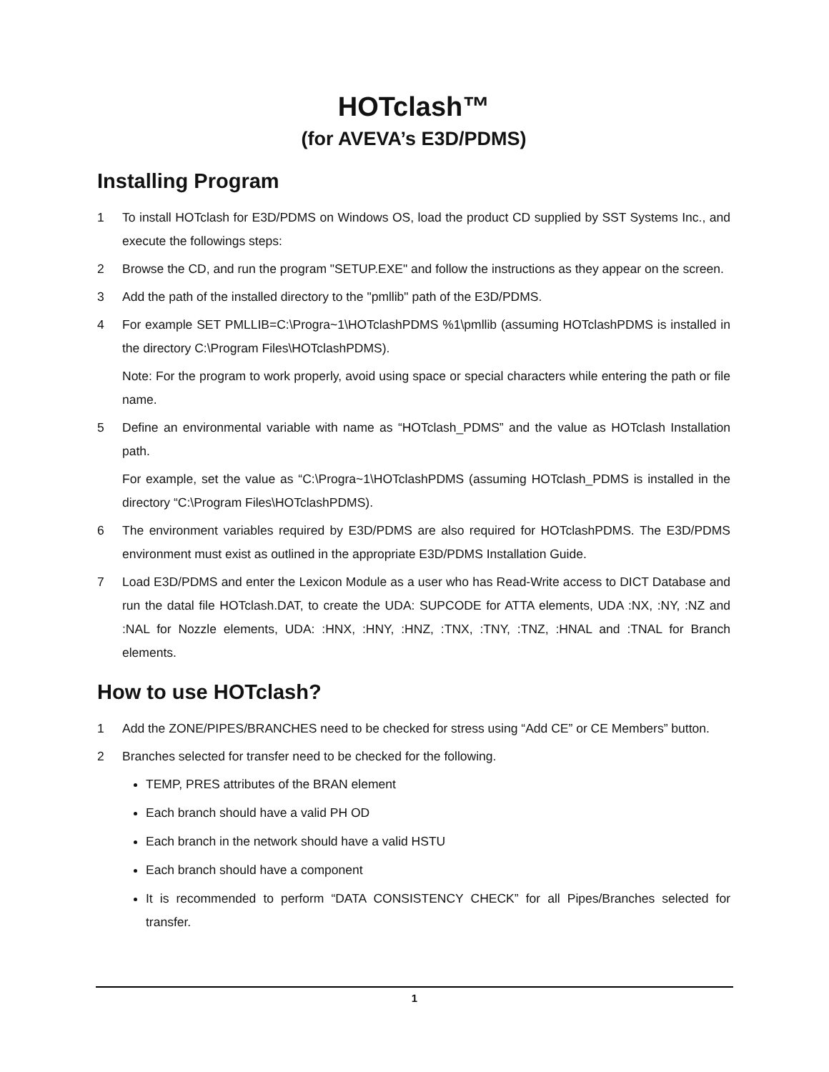HOTclash™
(for AVEVA’s E3D/PDMS)
Installing Program
1 To install HOTclash for E3D/PDMS on Windows OS, load the product CD supplied by SST Systems Inc., and execute the followings steps:
2 Browse the CD, and run the program "SETUP.EXE" and follow the instructions as they appear on the screen.
3 Add the path of the installed directory to the "pmllib" path of the E3D/PDMS.
4 For example SET PMLLIB=C:\Progra~1\HOTclashPDMS %1\pmllib (assuming HOTclashPDMS is installed in the directory C:\Program Files\HOTclashPDMS).
Note: For the program to work properly, avoid using space or special characters while entering the path or file name.
5 Define an environmental variable with name as “HOTclash_PDMS” and the value as HOTclash Installation path.
For example, set the value as “C:\Progra~1\HOTclashPDMS (assuming HOTclash_PDMS is installed in the directory “C:\Program Files\HOTclashPDMS).
6 The environment variables required by E3D/PDMS are also required for HOTclashPDMS. The E3D/PDMS environment must exist as outlined in the appropriate E3D/PDMS Installation Guide.
7 Load E3D/PDMS and enter the Lexicon Module as a user who has Read-Write access to DICT Database and run the datal file HOTclash.DAT, to create the UDA: SUPCODE for ATTA elements, UDA :NX, :NY, :NZ and :NAL for Nozzle elements, UDA: :HNX, :HNY, :HNZ, :TNX, :TNY, :TNZ, :HNAL and :TNAL for Branch elements.
How to use HOTclash?
1 Add the ZONE/PIPES/BRANCHES need to be checked for stress using “Add CE” or CE Members” button.
2 Branches selected for transfer need to be checked for the following.
TEMP, PRES attributes of the BRAN element
Each branch should have a valid PH OD
Each branch in the network should have a valid HSTU
Each branch should have a component
It is recommended to perform “DATA CONSISTENCY CHECK” for all Pipes/Branches selected for transfer.
1